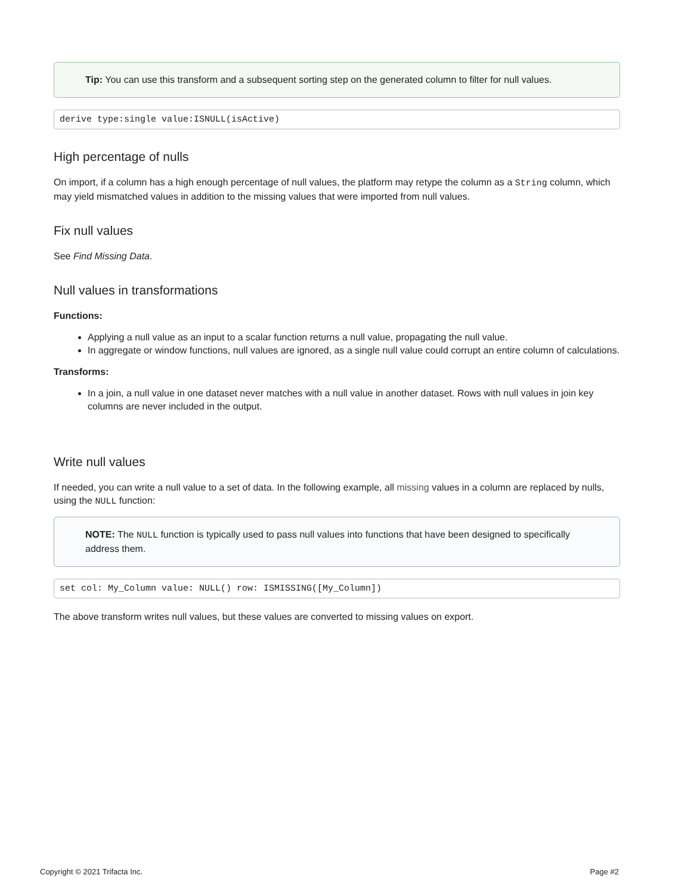Tip: You can use this transform and a subsequent sorting step on the generated column to filter for null values.
derive type:single value:ISNULL(isActive)
High percentage of nulls
On import, if a column has a high enough percentage of null values, the platform may retype the column as a String column, which may yield mismatched values in addition to the missing values that were imported from null values.
Fix null values
See Find Missing Data.
Null values in transformations
Functions:
Applying a null value as an input to a scalar function returns a null value, propagating the null value.
In aggregate or window functions, null values are ignored, as a single null value could corrupt an entire column of calculations.
Transforms:
In a join, a null value in one dataset never matches with a null value in another dataset. Rows with null values in join key columns are never included in the output.
Write null values
If needed, you can write a null value to a set of data. In the following example, all missing values in a column are replaced by nulls, using the NULL function:
NOTE: The NULL function is typically used to pass null values into functions that have been designed to specifically address them.
set col: My_Column value: NULL() row: ISMISSING([My_Column])
The above transform writes null values, but these values are converted to missing values on export.
Copyright © 2021 Trifacta Inc. Page #2